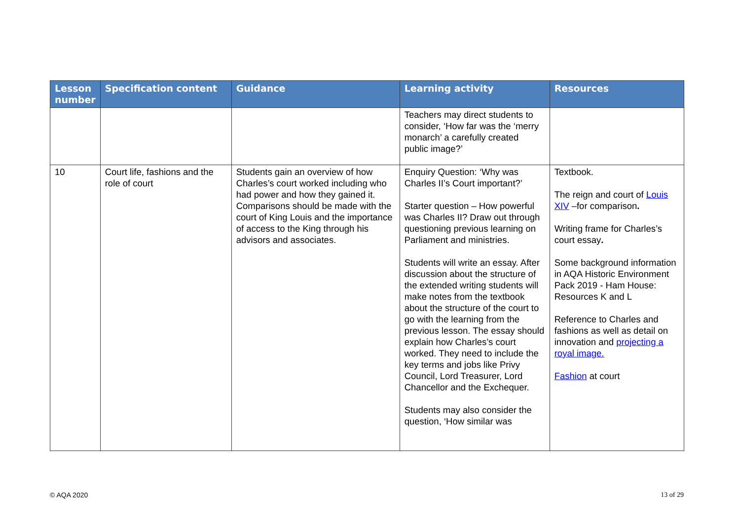| Lesson number | Specification content | Guidance | Learning activity | Resources |
| --- | --- | --- | --- | --- |
| | | | Teachers may direct students to consider, ‘How far was the ‘merry monarch’ a carefully created public image?’ | |
| 10 | Court life, fashions and the role of court | Students gain an overview of how Charles’s court worked including who had power and how they gained it. Comparisons should be made with the court of King Louis and the importance of access to the King through his advisors and associates. | Enquiry Question: ‘Why was Charles II’s Court important?’ Starter question – How powerful was Charles II? Draw out through questioning previous learning on Parliament and ministries. Students will write an essay. After discussion about the structure of the extended writing students will make notes from the textbook about the structure of the court to go with the learning from the previous lesson. The essay should explain how Charles’s court worked. They need to include the key terms and jobs like Privy Council, Lord Treasurer, Lord Chancellor and the Exchequer. Students may also consider the question, ‘How similar was | Textbook. The reign and court of Louis XIV –for comparison . Writing frame for Charles’s court essay . Some background information in AQA Historic Environment Pack 2019 - Ham House: Resources K and L Reference to Charles and fashions as well as detail on innovation and projecting a royal image. Fashion at court |
© AQA 2020 13 of 29